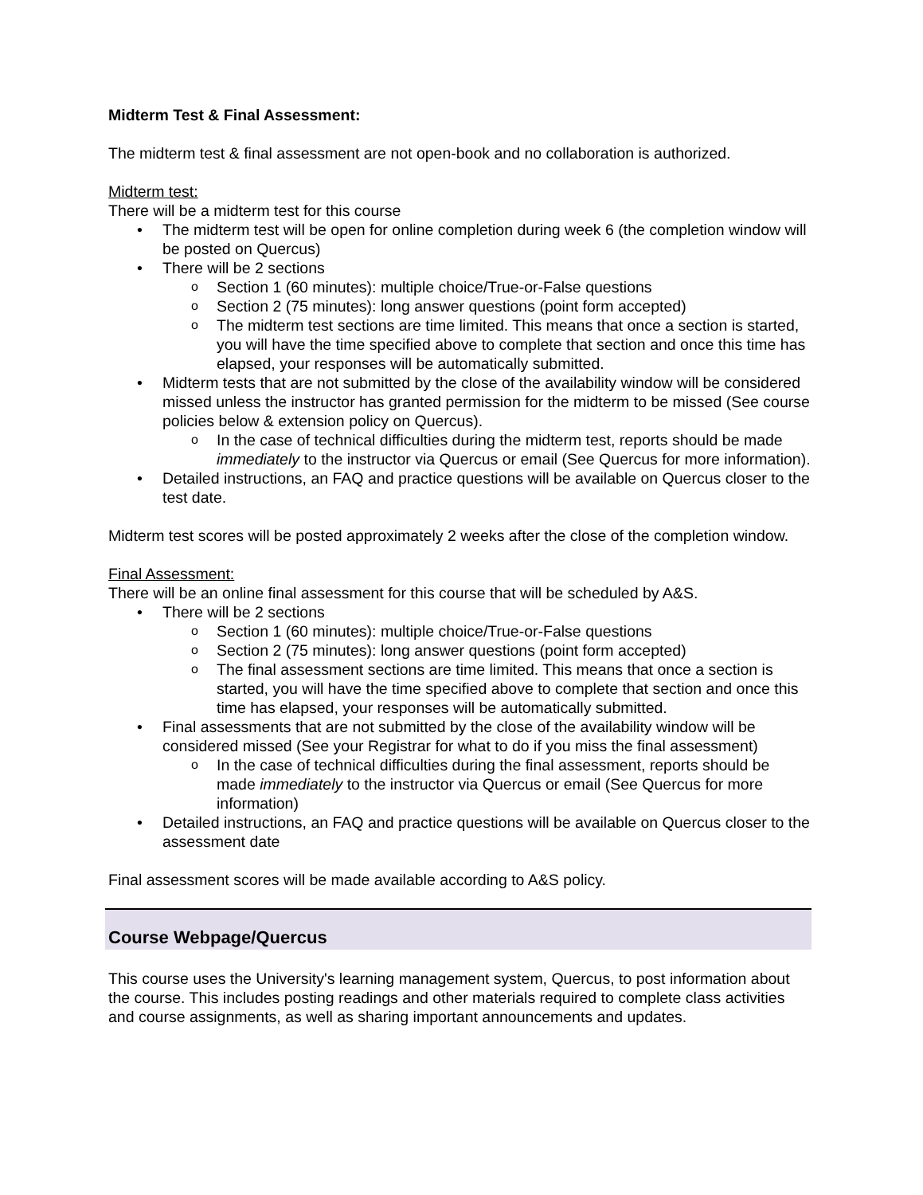Midterm Test & Final Assessment:
The midterm test & final assessment are not open-book and no collaboration is authorized.
Midterm test:
There will be a midterm test for this course
The midterm test will be open for online completion during week 6 (the completion window will be posted on Quercus)
There will be 2 sections
Section 1 (60 minutes): multiple choice/True-or-False questions
Section 2 (75 minutes): long answer questions (point form accepted)
The midterm test sections are time limited. This means that once a section is started, you will have the time specified above to complete that section and once this time has elapsed, your responses will be automatically submitted.
Midterm tests that are not submitted by the close of the availability window will be considered missed unless the instructor has granted permission for the midterm to be missed (See course policies below & extension policy on Quercus).
In the case of technical difficulties during the midterm test, reports should be made immediately to the instructor via Quercus or email (See Quercus for more information).
Detailed instructions, an FAQ and practice questions will be available on Quercus closer to the test date.
Midterm test scores will be posted approximately 2 weeks after the close of the completion window.
Final Assessment:
There will be an online final assessment for this course that will be scheduled by A&S.
There will be 2 sections
Section 1 (60 minutes): multiple choice/True-or-False questions
Section 2 (75 minutes): long answer questions (point form accepted)
The final assessment sections are time limited. This means that once a section is started, you will have the time specified above to complete that section and once this time has elapsed, your responses will be automatically submitted.
Final assessments that are not submitted by the close of the availability window will be considered missed (See your Registrar for what to do if you miss the final assessment)
In the case of technical difficulties during the final assessment, reports should be made immediately to the instructor via Quercus or email (See Quercus for more information)
Detailed instructions, an FAQ and practice questions will be available on Quercus closer to the assessment date
Final assessment scores will be made available according to A&S policy.
Course Webpage/Quercus
This course uses the University's learning management system, Quercus, to post information about the course. This includes posting readings and other materials required to complete class activities and course assignments, as well as sharing important announcements and updates.